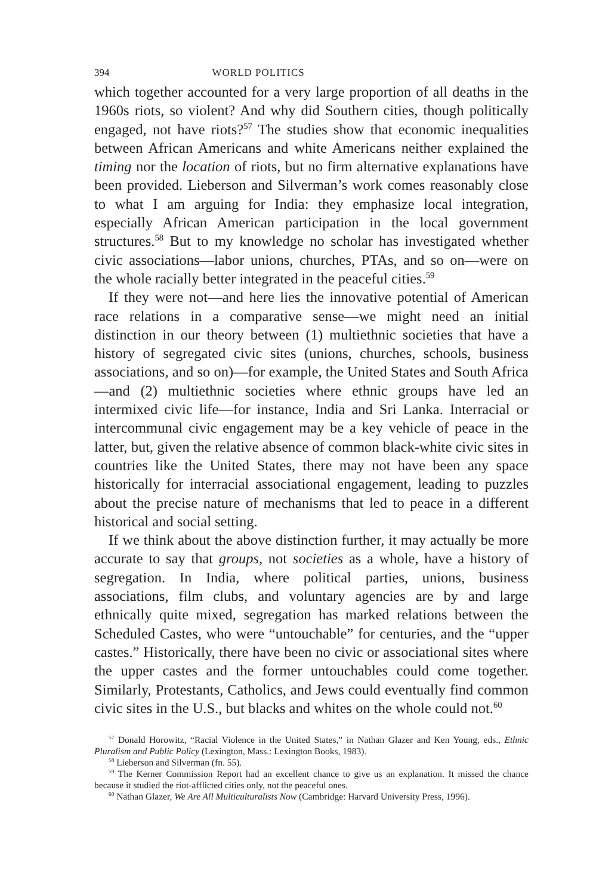394 WORLD POLITICS
which together accounted for a very large proportion of all deaths in the 1960s riots, so violent? And why did Southern cities, though politically engaged, not have riots?<sup>57</sup> The studies show that economic inequalities between African Americans and white Americans neither explained the timing nor the location of riots, but no firm alternative explanations have been provided. Lieberson and Silverman’s work comes reasonably close to what I am arguing for India: they emphasize local integration, especially African American participation in the local government structures.<sup>58</sup> But to my knowledge no scholar has investigated whether civic associations—labor unions, churches, PTAs, and so on—were on the whole racially better integrated in the peaceful cities.<sup>59</sup>
If they were not—and here lies the innovative potential of American race relations in a comparative sense—we might need an initial distinction in our theory between (1) multiethnic societies that have a history of segregated civic sites (unions, churches, schools, business associations, and so on)—for example, the United States and South Africa—and (2) multiethnic societies where ethnic groups have led an intermixed civic life—for instance, India and Sri Lanka. Interracial or intercommunal civic engagement may be a key vehicle of peace in the latter, but, given the relative absence of common black-white civic sites in countries like the United States, there may not have been any space historically for interracial associational engagement, leading to puzzles about the precise nature of mechanisms that led to peace in a different historical and social setting.
If we think about the above distinction further, it may actually be more accurate to say that groups, not societies as a whole, have a history of segregation. In India, where political parties, unions, business associations, film clubs, and voluntary agencies are by and large ethnically quite mixed, segregation has marked relations between the Scheduled Castes, who were “untouchable” for centuries, and the “upper castes.” Historically, there have been no civic or associational sites where the upper castes and the former untouchables could come together. Similarly, Protestants, Catholics, and Jews could eventually find common civic sites in the U.S., but blacks and whites on the whole could not.<sup>60</sup>
<sup>57</sup> Donald Horowitz, “Racial Violence in the United States,” in Nathan Glazer and Ken Young, eds., Ethnic Pluralism and Public Policy (Lexington, Mass.: Lexington Books, 1983).
<sup>58</sup> Lieberson and Silverman (fn. 55).
<sup>59</sup> The Kerner Commission Report had an excellent chance to give us an explanation. It missed the chance because it studied the riot-afflicted cities only, not the peaceful ones.
<sup>60</sup> Nathan Glazer, We Are All Multiculturalists Now (Cambridge: Harvard University Press, 1996).